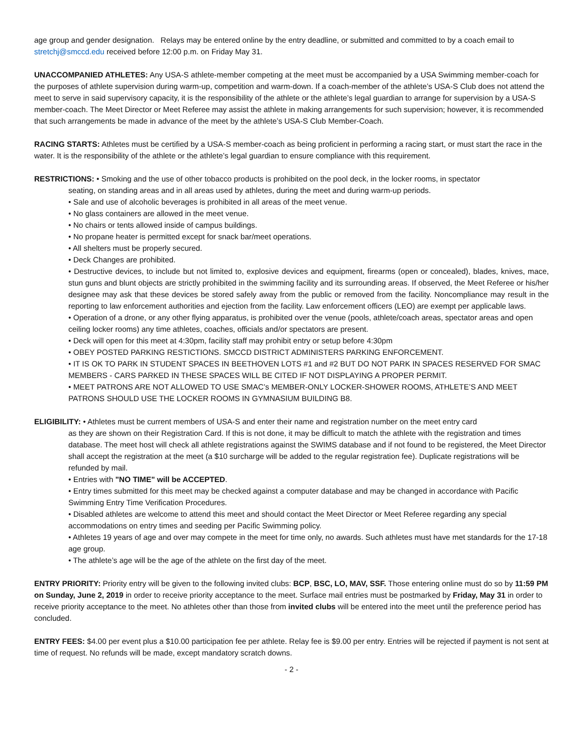age group and gender designation. Relays may be entered online by the entry deadline, or submitted and committed to by a coach email to stretchj@smccd.edu received before 12:00 p.m. on Friday May 31.
UNACCOMPANIED ATHLETES: Any USA-S athlete-member competing at the meet must be accompanied by a USA Swimming member-coach for the purposes of athlete supervision during warm-up, competition and warm-down. If a coach-member of the athlete’s USA-S Club does not attend the meet to serve in said supervisory capacity, it is the responsibility of the athlete or the athlete’s legal guardian to arrange for supervision by a USA-S member-coach. The Meet Director or Meet Referee may assist the athlete in making arrangements for such supervision; however, it is recommended that such arrangements be made in advance of the meet by the athlete’s USA-S Club Member-Coach.
RACING STARTS: Athletes must be certified by a USA-S member-coach as being proficient in performing a racing start, or must start the race in the water. It is the responsibility of the athlete or the athlete’s legal guardian to ensure compliance with this requirement.
RESTRICTIONS: • Smoking and the use of other tobacco products is prohibited on the pool deck, in the locker rooms, in spectator
seating, on standing areas and in all areas used by athletes, during the meet and during warm-up periods.
• Sale and use of alcoholic beverages is prohibited in all areas of the meet venue.
• No glass containers are allowed in the meet venue.
• No chairs or tents allowed inside of campus buildings.
• No propane heater is permitted except for snack bar/meet operations.
• All shelters must be properly secured.
• Deck Changes are prohibited.
• Destructive devices, to include but not limited to, explosive devices and equipment, firearms (open or concealed), blades, knives, mace, stun guns and blunt objects are strictly prohibited in the swimming facility and its surrounding areas. If observed, the Meet Referee or his/her designee may ask that these devices be stored safely away from the public or removed from the facility. Noncompliance may result in the reporting to law enforcement authorities and ejection from the facility. Law enforcement officers (LEO) are exempt per applicable laws.
• Operation of a drone, or any other flying apparatus, is prohibited over the venue (pools, athlete/coach areas, spectator areas and open ceiling locker rooms) any time athletes, coaches, officials and/or spectators are present.
• Deck will open for this meet at 4:30pm, facility staff may prohibit entry or setup before 4:30pm
• OBEY POSTED PARKING RESTICTIONS. SMCCD DISTRICT ADMINISTERS PARKING ENFORCEMENT.
• IT IS OK TO PARK IN STUDENT SPACES IN BEETHOVEN LOTS #1 and #2 BUT DO NOT PARK IN SPACES RESERVED FOR SMAC MEMBERS - CARS PARKED IN THESE SPACES WILL BE CITED IF NOT DISPLAYING A PROPER PERMIT.
• MEET PATRONS ARE NOT ALLOWED TO USE SMAC’s MEMBER-ONLY LOCKER-SHOWER ROOMS, ATHLETE’S AND MEET PATRONS SHOULD USE THE LOCKER ROOMS IN GYMNASIUM BUILDING B8.
ELIGIBILITY: • Athletes must be current members of USA-S and enter their name and registration number on the meet entry card
as they are shown on their Registration Card. If this is not done, it may be difficult to match the athlete with the registration and times database. The meet host will check all athlete registrations against the SWIMS database and if not found to be registered, the Meet Director shall accept the registration at the meet (a $10 surcharge will be added to the regular registration fee). Duplicate registrations will be refunded by mail.
• Entries with "NO TIME" will be ACCEPTED.
• Entry times submitted for this meet may be checked against a computer database and may be changed in accordance with Pacific Swimming Entry Time Verification Procedures.
• Disabled athletes are welcome to attend this meet and should contact the Meet Director or Meet Referee regarding any special accommodations on entry times and seeding per Pacific Swimming policy.
• Athletes 19 years of age and over may compete in the meet for time only, no awards. Such athletes must have met standards for the 17-18 age group.
• The athlete’s age will be the age of the athlete on the first day of the meet.
ENTRY PRIORITY: Priority entry will be given to the following invited clubs: BCP, BSC, LO, MAV, SSF. Those entering online must do so by 11:59 PM on Sunday, June 2, 2019 in order to receive priority acceptance to the meet. Surface mail entries must be postmarked by Friday, May 31 in order to receive priority acceptance to the meet. No athletes other than those from invited clubs will be entered into the meet until the preference period has concluded.
ENTRY FEES: $4.00 per event plus a $10.00 participation fee per athlete. Relay fee is $9.00 per entry. Entries will be rejected if payment is not sent at time of request. No refunds will be made, except mandatory scratch downs.
- 2 -